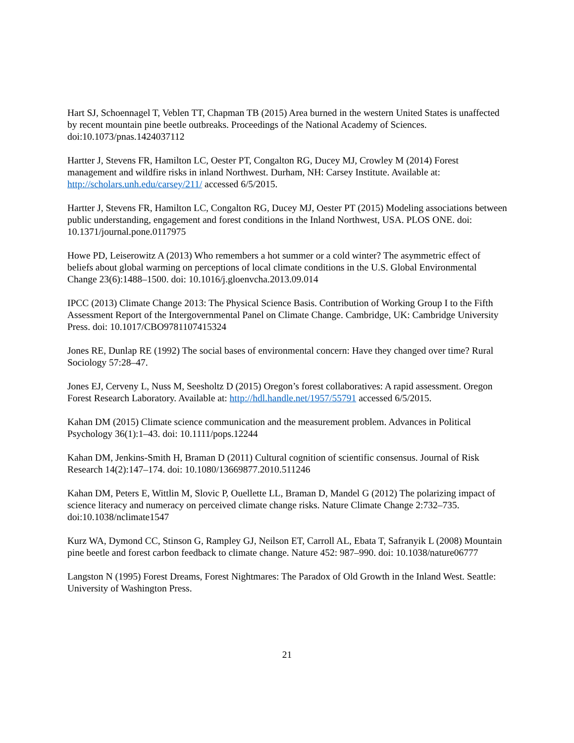Hart SJ, Schoennagel T, Veblen TT, Chapman TB (2015) Area burned in the western United States is unaffected by recent mountain pine beetle outbreaks. Proceedings of the National Academy of Sciences. doi:10.1073/pnas.1424037112
Hartter J, Stevens FR, Hamilton LC, Oester PT, Congalton RG, Ducey MJ, Crowley M (2014) Forest management and wildfire risks in inland Northwest. Durham, NH: Carsey Institute. Available at: http://scholars.unh.edu/carsey/211/ accessed 6/5/2015.
Hartter J, Stevens FR, Hamilton LC, Congalton RG, Ducey MJ, Oester PT (2015) Modeling associations between public understanding, engagement and forest conditions in the Inland Northwest, USA. PLOS ONE. doi: 10.1371/journal.pone.0117975
Howe PD, Leiserowitz A (2013) Who remembers a hot summer or a cold winter? The asymmetric effect of beliefs about global warming on perceptions of local climate conditions in the U.S. Global Environmental Change 23(6):1488–1500. doi: 10.1016/j.gloenvcha.2013.09.014
IPCC (2013) Climate Change 2013: The Physical Science Basis. Contribution of Working Group I to the Fifth Assessment Report of the Intergovernmental Panel on Climate Change. Cambridge, UK: Cambridge University Press. doi: 10.1017/CBO9781107415324
Jones RE, Dunlap RE (1992) The social bases of environmental concern: Have they changed over time? Rural Sociology 57:28–47.
Jones EJ, Cerveny L, Nuss M, Seesholtz D (2015) Oregon’s forest collaboratives: A rapid assessment. Oregon Forest Research Laboratory. Available at: http://hdl.handle.net/1957/55791 accessed 6/5/2015.
Kahan DM (2015) Climate science communication and the measurement problem. Advances in Political Psychology 36(1):1–43. doi: 10.1111/pops.12244
Kahan DM, Jenkins-Smith H, Braman D (2011) Cultural cognition of scientific consensus. Journal of Risk Research 14(2):147–174. doi: 10.1080/13669877.2010.511246
Kahan DM, Peters E, Wittlin M, Slovic P, Ouellette LL, Braman D, Mandel G (2012) The polarizing impact of science literacy and numeracy on perceived climate change risks. Nature Climate Change 2:732–735. doi:10.1038/nclimate1547
Kurz WA, Dymond CC, Stinson G, Rampley GJ, Neilson ET, Carroll AL, Ebata T, Safranyik L (2008) Mountain pine beetle and forest carbon feedback to climate change. Nature 452: 987–990. doi: 10.1038/nature06777
Langston N (1995) Forest Dreams, Forest Nightmares: The Paradox of Old Growth in the Inland West. Seattle: University of Washington Press.
21